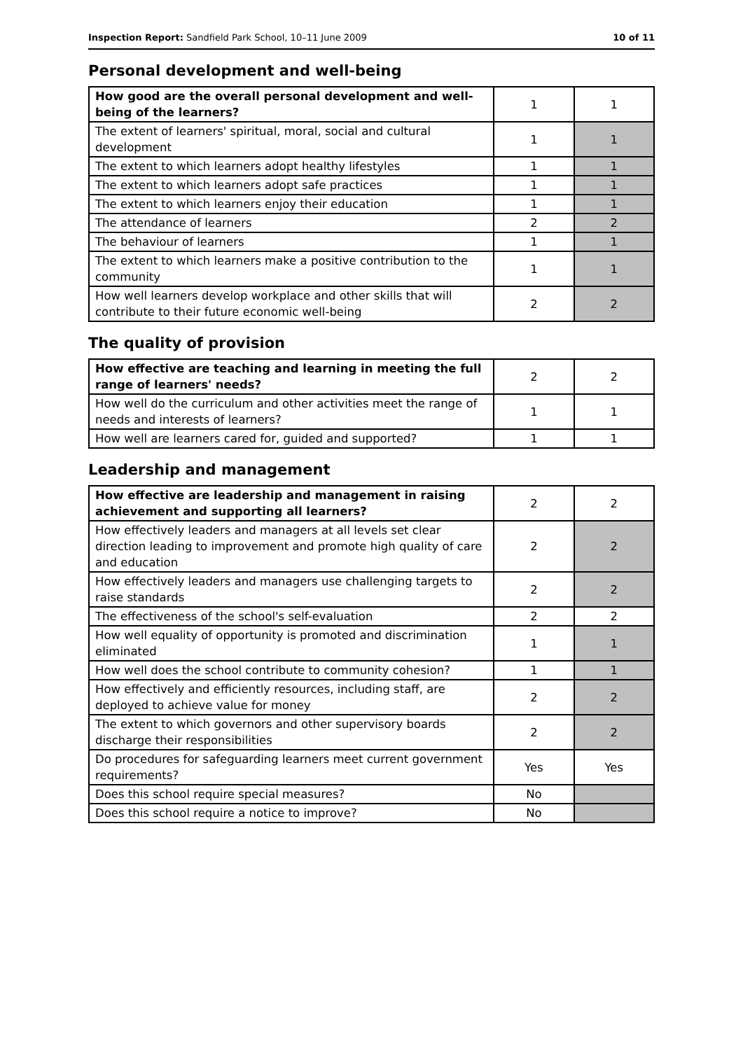Inspection Report: Sandfield Park School, 10–11 June 2009 10 of 11
Personal development and well-being
| How good are the overall personal development and well-being of the learners? | 1 | 1 |
| The extent of learners' spiritual, moral, social and cultural development | 1 | 1 |
| The extent to which learners adopt healthy lifestyles | 1 | 1 |
| The extent to which learners adopt safe practices | 1 | 1 |
| The extent to which learners enjoy their education | 1 | 1 |
| The attendance of learners | 2 | 2 |
| The behaviour of learners | 1 | 1 |
| The extent to which learners make a positive contribution to the community | 1 | 1 |
| How well learners develop workplace and other skills that will contribute to their future economic well-being | 2 | 2 |
The quality of provision
| How effective are teaching and learning in meeting the full range of learners' needs? | 2 | 2 |
| How well do the curriculum and other activities meet the range of needs and interests of learners? | 1 | 1 |
| How well are learners cared for, guided and supported? | 1 | 1 |
Leadership and management
| How effective are leadership and management in raising achievement and supporting all learners? | 2 | 2 |
| How effectively leaders and managers at all levels set clear direction leading to improvement and promote high quality of care and education | 2 | 2 |
| How effectively leaders and managers use challenging targets to raise standards | 2 | 2 |
| The effectiveness of the school's self-evaluation | 2 | 2 |
| How well equality of opportunity is promoted and discrimination eliminated | 1 | 1 |
| How well does the school contribute to community cohesion? | 1 | 1 |
| How effectively and efficiently resources, including staff, are deployed to achieve value for money | 2 | 2 |
| The extent to which governors and other supervisory boards discharge their responsibilities | 2 | 2 |
| Do procedures for safeguarding learners meet current government requirements? | Yes | Yes |
| Does this school require special measures? | No | |
| Does this school require a notice to improve? | No | |